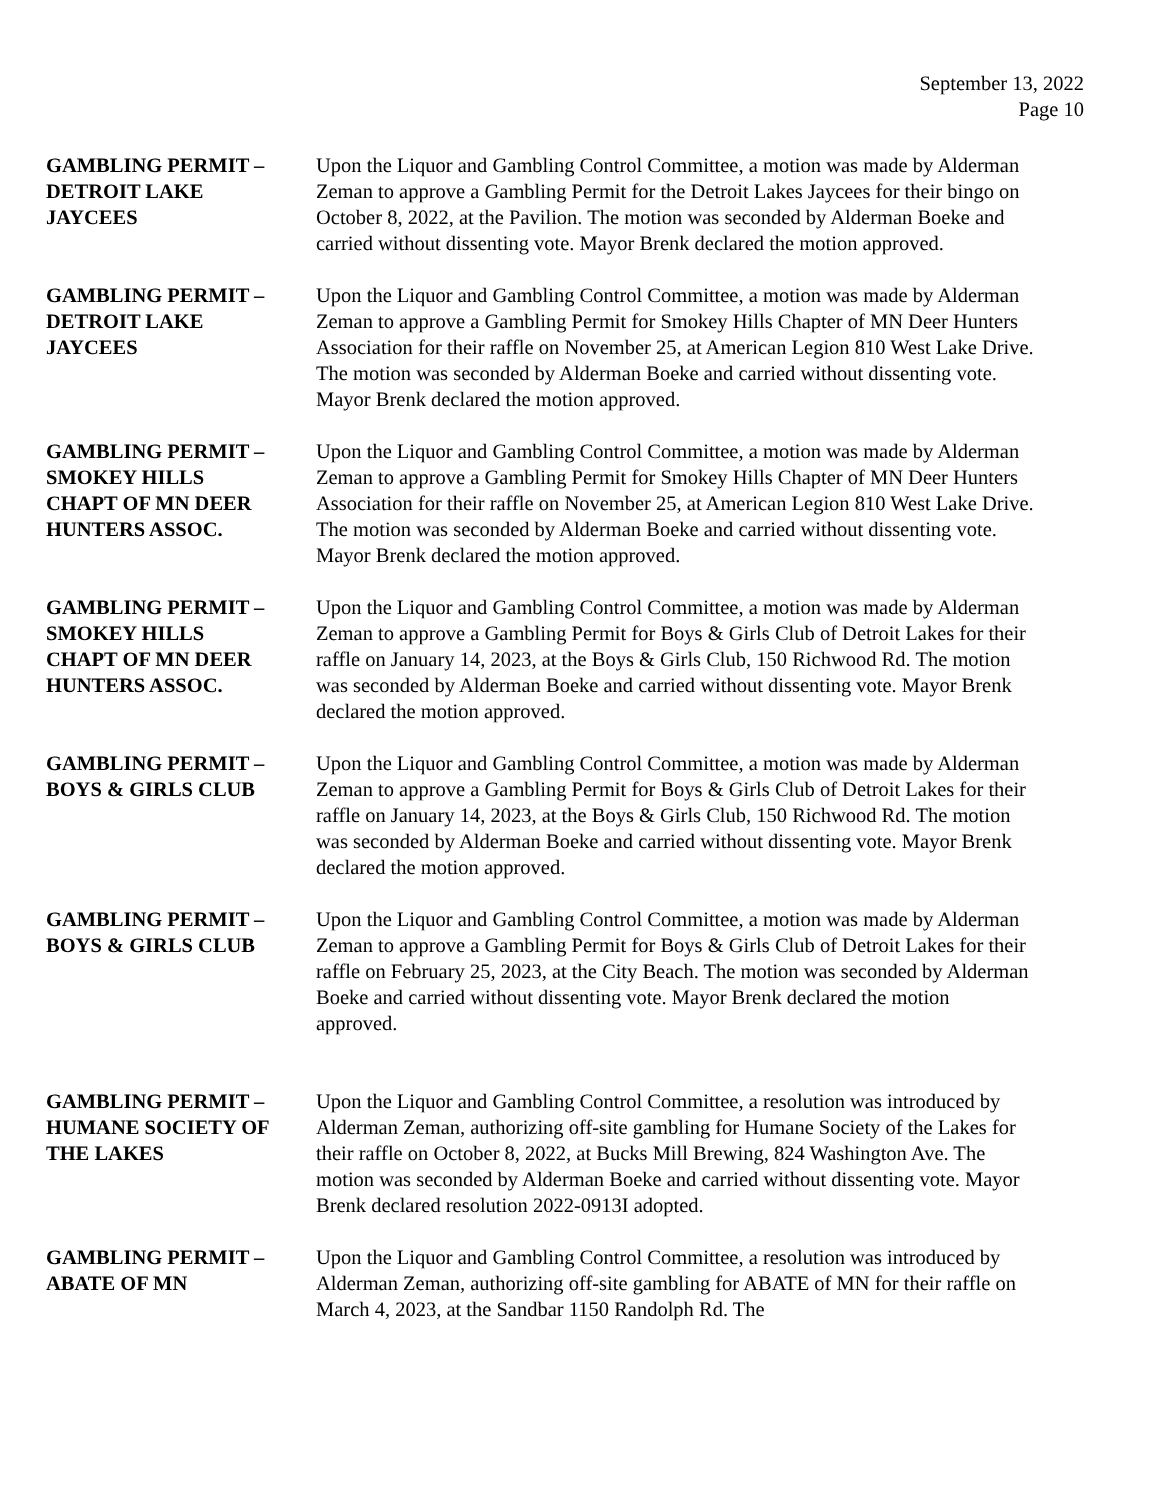September 13, 2022
Page 10
GAMBLING PERMIT –
DETROIT LAKE
JAYCEES
Upon the Liquor and Gambling Control Committee, a motion was made by Alderman Zeman to approve a Gambling Permit for the Detroit Lakes Jaycees for their bingo on October 8, 2022, at the Pavilion. The motion was seconded by Alderman Boeke and carried without dissenting vote. Mayor Brenk declared the motion approved.
GAMBLING PERMIT –
DETROIT LAKE
JAYCEES
Upon the Liquor and Gambling Control Committee, a motion was made by Alderman Zeman to approve a Gambling Permit for Smokey Hills Chapter of MN Deer Hunters Association for their raffle on November 25, at American Legion 810 West Lake Drive. The motion was seconded by Alderman Boeke and carried without dissenting vote. Mayor Brenk declared the motion approved.
GAMBLING PERMIT –
SMOKEY HILLS
CHAPT OF MN DEER
HUNTERS ASSOC.
Upon the Liquor and Gambling Control Committee, a motion was made by Alderman Zeman to approve a Gambling Permit for Smokey Hills Chapter of MN Deer Hunters Association for their raffle on November 25, at American Legion 810 West Lake Drive. The motion was seconded by Alderman Boeke and carried without dissenting vote. Mayor Brenk declared the motion approved.
GAMBLING PERMIT –
SMOKEY HILLS
CHAPT OF MN DEER
HUNTERS ASSOC.
Upon the Liquor and Gambling Control Committee, a motion was made by Alderman Zeman to approve a Gambling Permit for Boys & Girls Club of Detroit Lakes for their raffle on January 14, 2023, at the Boys & Girls Club, 150 Richwood Rd. The motion was seconded by Alderman Boeke and carried without dissenting vote. Mayor Brenk declared the motion approved.
GAMBLING PERMIT –
BOYS & GIRLS CLUB
Upon the Liquor and Gambling Control Committee, a motion was made by Alderman Zeman to approve a Gambling Permit for Boys & Girls Club of Detroit Lakes for their raffle on January 14, 2023, at the Boys & Girls Club, 150 Richwood Rd. The motion was seconded by Alderman Boeke and carried without dissenting vote. Mayor Brenk declared the motion approved.
GAMBLING PERMIT –
BOYS & GIRLS CLUB
Upon the Liquor and Gambling Control Committee, a motion was made by Alderman Zeman to approve a Gambling Permit for Boys & Girls Club of Detroit Lakes for their raffle on February 25, 2023, at the City Beach. The motion was seconded by Alderman Boeke and carried without dissenting vote. Mayor Brenk declared the motion approved.
GAMBLING PERMIT –
HUMANE SOCIETY OF
THE LAKES
Upon the Liquor and Gambling Control Committee, a resolution was introduced by Alderman Zeman, authorizing off-site gambling for Humane Society of the Lakes for their raffle on October 8, 2022, at Bucks Mill Brewing, 824 Washington Ave. The motion was seconded by Alderman Boeke and carried without dissenting vote. Mayor Brenk declared resolution 2022-0913I adopted.
GAMBLING PERMIT –
ABATE OF MN
Upon the Liquor and Gambling Control Committee, a resolution was introduced by Alderman Zeman, authorizing off-site gambling for ABATE of MN for their raffle on March 4, 2023, at the Sandbar 1150 Randolph Rd. The